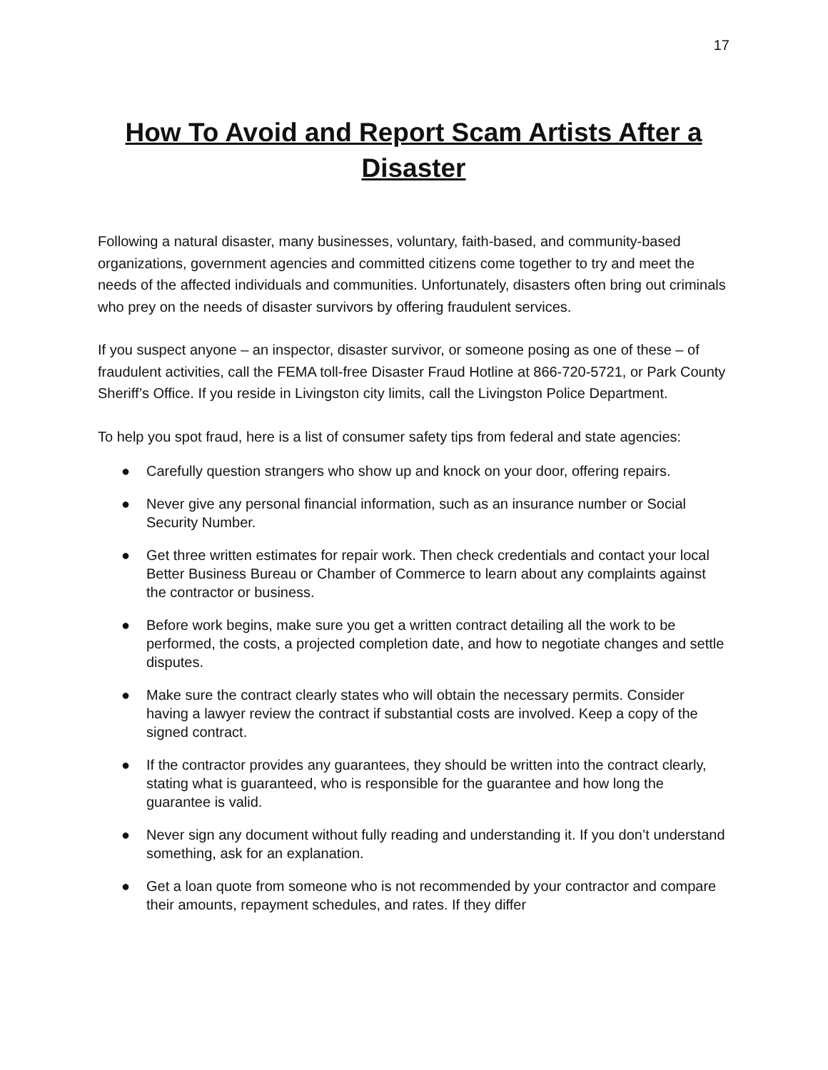17
How To Avoid and Report Scam Artists After a Disaster
Following a natural disaster, many businesses, voluntary, faith-based, and community-based organizations, government agencies and committed citizens come together to try and meet the needs of the affected individuals and communities. Unfortunately, disasters often bring out criminals who prey on the needs of disaster survivors by offering fraudulent services.
If you suspect anyone – an inspector, disaster survivor, or someone posing as one of these – of fraudulent activities, call the FEMA toll-free Disaster Fraud Hotline at 866-720-5721, or Park County Sheriff’s Office. If you reside in Livingston city limits, call the Livingston Police Department.
To help you spot fraud, here is a list of consumer safety tips from federal and state agencies:
● Carefully question strangers who show up and knock on your door, offering repairs.
● Never give any personal financial information, such as an insurance number or Social Security Number.
● Get three written estimates for repair work. Then check credentials and contact your local Better Business Bureau or Chamber of Commerce to learn about any complaints against the contractor or business.
● Before work begins, make sure you get a written contract detailing all the work to be performed, the costs, a projected completion date, and how to negotiate changes and settle disputes.
● Make sure the contract clearly states who will obtain the necessary permits. Consider having a lawyer review the contract if substantial costs are involved. Keep a copy of the signed contract.
● If the contractor provides any guarantees, they should be written into the contract clearly, stating what is guaranteed, who is responsible for the guarantee and how long the guarantee is valid.
● Never sign any document without fully reading and understanding it. If you don’t understand something, ask for an explanation.
● Get a loan quote from someone who is not recommended by your contractor and compare their amounts, repayment schedules, and rates. If they differ